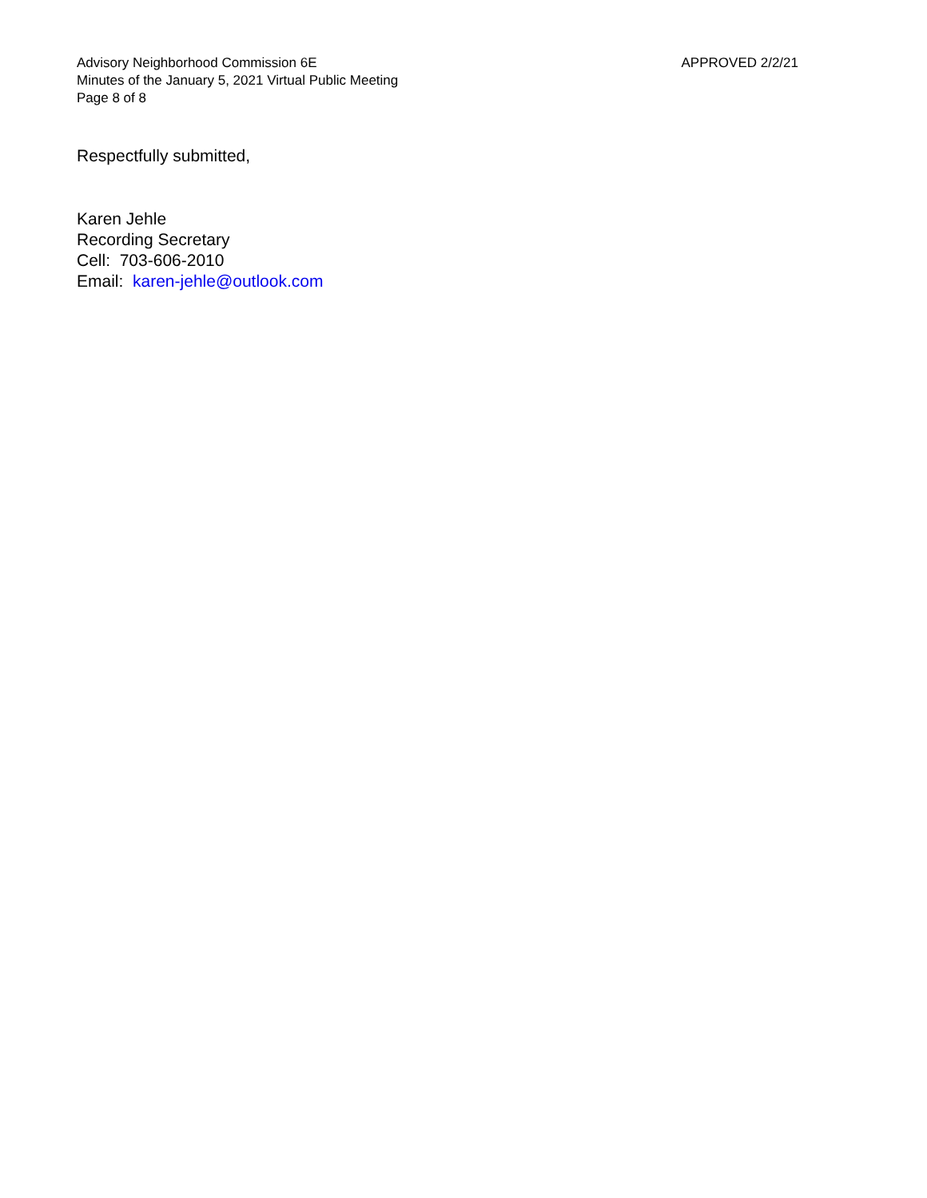Advisory Neighborhood Commission 6E
Minutes of the January 5, 2021 Virtual Public Meeting
Page 8 of 8
APPROVED 2/2/21
Respectfully submitted,
Karen Jehle
Recording Secretary
Cell: 703-606-2010
Email: karen-jehle@outlook.com